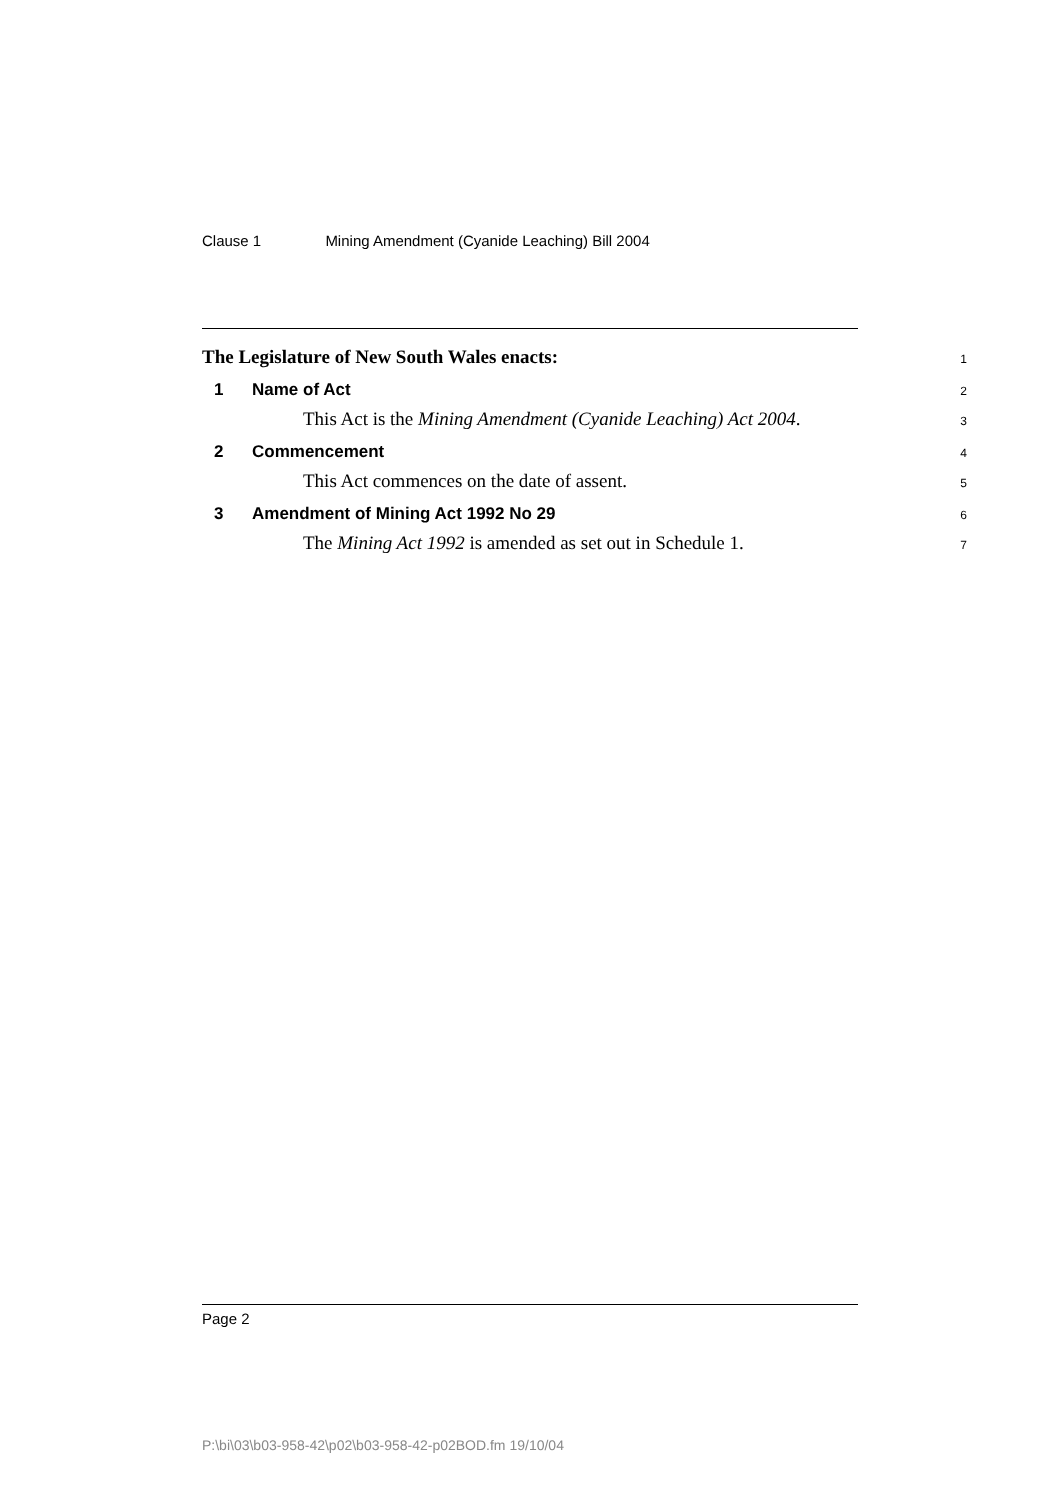Clause 1 Mining Amendment (Cyanide Leaching) Bill 2004
The Legislature of New South Wales enacts:
1
1 Name of Act
2
This Act is the Mining Amendment (Cyanide Leaching) Act 2004.
3
2 Commencement
4
This Act commences on the date of assent.
5
3 Amendment of Mining Act 1992 No 29
6
The Mining Act 1992 is amended as set out in Schedule 1.
7
Page 2
P:\bi\03\b03-958-42\p02\b03-958-42-p02BOD.fm 19/10/04